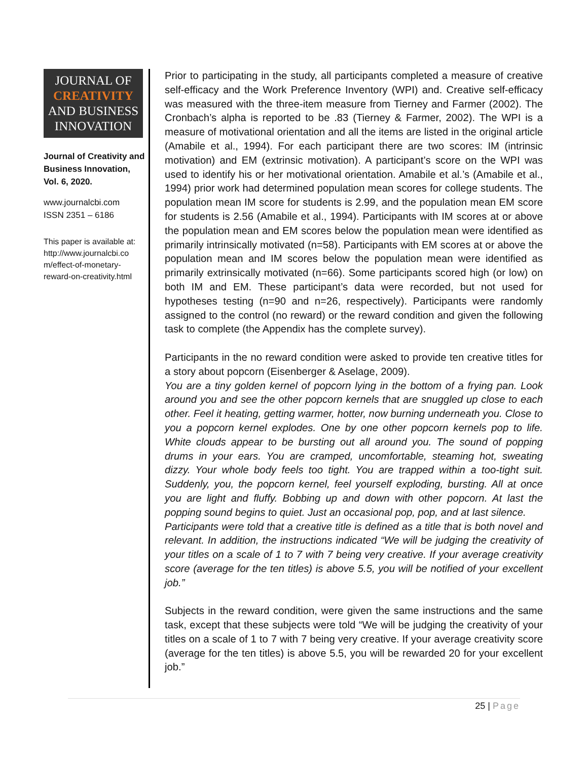JOURNAL OF
CREATIVITY
AND BUSINESS
INNOVATION
Journal of Creativity and Business Innovation, Vol. 6, 2020.
www.journalcbi.com
ISSN 2351 – 6186
This paper is available at: http://www.journalcbi.co m/effect-of-monetary-reward-on-creativity.html
Prior to participating in the study, all participants completed a measure of creative self-efficacy and the Work Preference Inventory (WPI) and. Creative self-efficacy was measured with the three-item measure from Tierney and Farmer (2002). The Cronbach’s alpha is reported to be .83 (Tierney & Farmer, 2002). The WPI is a measure of motivational orientation and all the items are listed in the original article (Amabile et al., 1994). For each participant there are two scores: IM (intrinsic motivation) and EM (extrinsic motivation). A participant’s score on the WPI was used to identify his or her motivational orientation. Amabile et al.’s (Amabile et al., 1994) prior work had determined population mean scores for college students. The population mean IM score for students is 2.99, and the population mean EM score for students is 2.56 (Amabile et al., 1994). Participants with IM scores at or above the population mean and EM scores below the population mean were identified as primarily intrinsically motivated (n=58). Participants with EM scores at or above the population mean and IM scores below the population mean were identified as primarily extrinsically motivated (n=66). Some participants scored high (or low) on both IM and EM. These participant’s data were recorded, but not used for hypotheses testing (n=90 and n=26, respectively). Participants were randomly assigned to the control (no reward) or the reward condition and given the following task to complete (the Appendix has the complete survey).
Participants in the no reward condition were asked to provide ten creative titles for a story about popcorn (Eisenberger & Aselage, 2009).
You are a tiny golden kernel of popcorn lying in the bottom of a frying pan. Look around you and see the other popcorn kernels that are snuggled up close to each other. Feel it heating, getting warmer, hotter, now burning underneath you. Close to you a popcorn kernel explodes. One by one other popcorn kernels pop to life. White clouds appear to be bursting out all around you. The sound of popping drums in your ears. You are cramped, uncomfortable, steaming hot, sweating dizzy. Your whole body feels too tight. You are trapped within a too-tight suit. Suddenly, you, the popcorn kernel, feel yourself exploding, bursting. All at once you are light and fluffy. Bobbing up and down with other popcorn. At last the popping sound begins to quiet. Just an occasional pop, pop, and at last silence.
Participants were told that a creative title is defined as a title that is both novel and relevant. In addition, the instructions indicated “We will be judging the creativity of your titles on a scale of 1 to 7 with 7 being very creative. If your average creativity score (average for the ten titles) is above 5.5, you will be notified of your excellent job.”
Subjects in the reward condition, were given the same instructions and the same task, except that these subjects were told “We will be judging the creativity of your titles on a scale of 1 to 7 with 7 being very creative. If your average creativity score (average for the ten titles) is above 5.5, you will be rewarded 20 for your excellent job.”
25 | Page